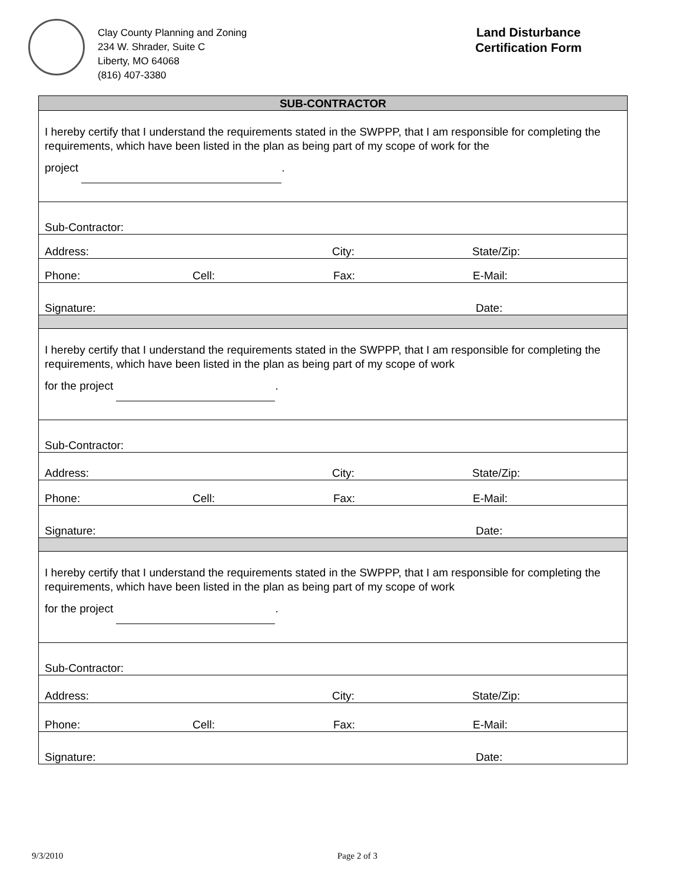Clay County Planning and Zoning
234 W. Shrader, Suite C
Liberty, MO 64068
(816) 407-3380
Land Disturbance
Certification Form
| SUB-CONTRACTOR |
| --- |
| I hereby certify that I understand the requirements stated in the SWPPP, that I am responsible for completing the requirements, which have been listed in the plan as being part of my scope of work for the project . |
| Sub-Contractor: |
| Address: City: State/Zip: |
| Phone: Cell: Fax: E-Mail: |
| Signature: Date: |
| I hereby certify that I understand the requirements stated in the SWPPP, that I am responsible for completing the requirements, which have been listed in the plan as being part of my scope of work for the project . |
| Sub-Contractor: |
| Address: City: State/Zip: |
| Phone: Cell: Fax: E-Mail: |
| Signature: Date: |
| I hereby certify that I understand the requirements stated in the SWPPP, that I am responsible for completing the requirements, which have been listed in the plan as being part of my scope of work for the project . |
| Sub-Contractor: |
| Address: City: State/Zip: |
| Phone: Cell: Fax: E-Mail: |
| Signature: Date: |
9/3/2010 Page 2 of 3